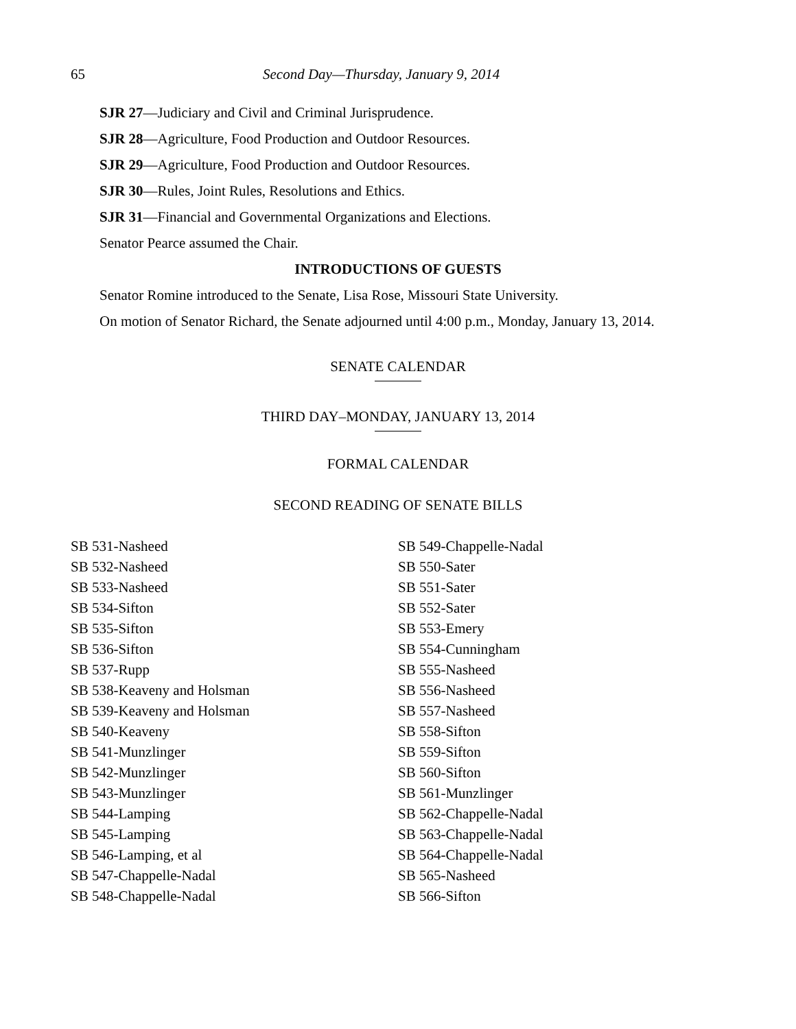65 Second Day—Thursday, January 9, 2014
SJR 27—Judiciary and Civil and Criminal Jurisprudence.
SJR 28—Agriculture, Food Production and Outdoor Resources.
SJR 29—Agriculture, Food Production and Outdoor Resources.
SJR 30—Rules, Joint Rules, Resolutions and Ethics.
SJR 31—Financial and Governmental Organizations and Elections.
Senator Pearce assumed the Chair.
INTRODUCTIONS OF GUESTS
Senator Romine introduced to the Senate, Lisa Rose, Missouri State University.
On motion of Senator Richard, the Senate adjourned until 4:00 p.m., Monday, January 13, 2014.
SENATE CALENDAR
THIRD DAY–MONDAY, JANUARY 13, 2014
FORMAL CALENDAR
SECOND READING OF SENATE BILLS
SB 531-Nasheed
SB 532-Nasheed
SB 533-Nasheed
SB 534-Sifton
SB 535-Sifton
SB 536-Sifton
SB 537-Rupp
SB 538-Keaveny and Holsman
SB 539-Keaveny and Holsman
SB 540-Keaveny
SB 541-Munzlinger
SB 542-Munzlinger
SB 543-Munzlinger
SB 544-Lamping
SB 545-Lamping
SB 546-Lamping, et al
SB 547-Chappelle-Nadal
SB 548-Chappelle-Nadal
SB 549-Chappelle-Nadal
SB 550-Sater
SB 551-Sater
SB 552-Sater
SB 553-Emery
SB 554-Cunningham
SB 555-Nasheed
SB 556-Nasheed
SB 557-Nasheed
SB 558-Sifton
SB 559-Sifton
SB 560-Sifton
SB 561-Munzlinger
SB 562-Chappelle-Nadal
SB 563-Chappelle-Nadal
SB 564-Chappelle-Nadal
SB 565-Nasheed
SB 566-Sifton